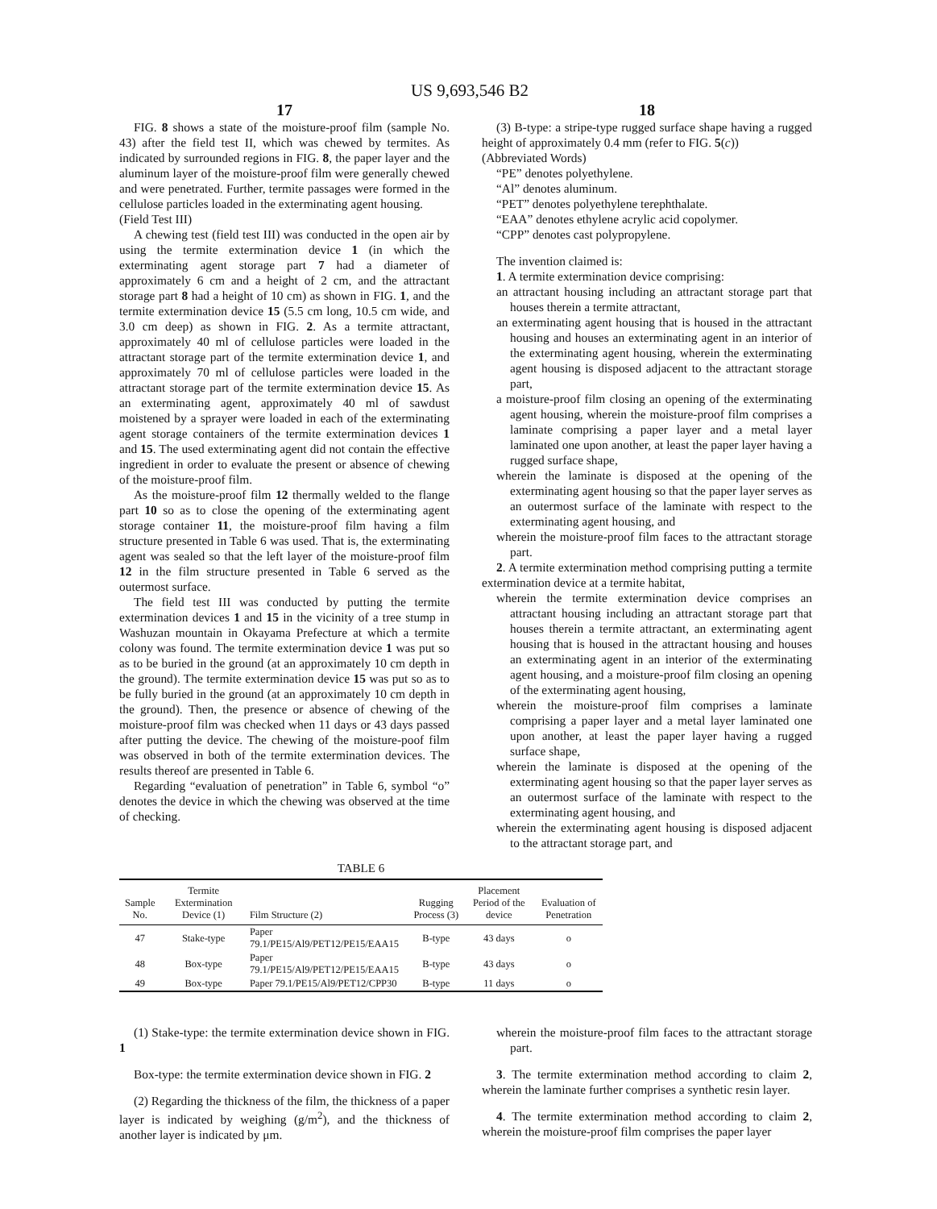US 9,693,546 B2
17
FIG. 8 shows a state of the moisture-proof film (sample No. 43) after the field test II, which was chewed by termites. As indicated by surrounded regions in FIG. 8, the paper layer and the aluminum layer of the moisture-proof film were generally chewed and were penetrated. Further, termite passages were formed in the cellulose particles loaded in the exterminating agent housing.
(Field Test III)
A chewing test (field test III) was conducted in the open air by using the termite extermination device 1 (in which the exterminating agent storage part 7 had a diameter of approximately 6 cm and a height of 2 cm, and the attractant storage part 8 had a height of 10 cm) as shown in FIG. 1, and the termite extermination device 15 (5.5 cm long, 10.5 cm wide, and 3.0 cm deep) as shown in FIG. 2. As a termite attractant, approximately 40 ml of cellulose particles were loaded in the attractant storage part of the termite extermination device 1, and approximately 70 ml of cellulose particles were loaded in the attractant storage part of the termite extermination device 15. As an exterminating agent, approximately 40 ml of sawdust moistened by a sprayer were loaded in each of the exterminating agent storage containers of the termite extermination devices 1 and 15. The used exterminating agent did not contain the effective ingredient in order to evaluate the present or absence of chewing of the moisture-proof film.
As the moisture-proof film 12 thermally welded to the flange part 10 so as to close the opening of the exterminating agent storage container 11, the moisture-proof film having a film structure presented in Table 6 was used. That is, the exterminating agent was sealed so that the left layer of the moisture-proof film 12 in the film structure presented in Table 6 served as the outermost surface.
The field test III was conducted by putting the termite extermination devices 1 and 15 in the vicinity of a tree stump in Washuzan mountain in Okayama Prefecture at which a termite colony was found. The termite extermination device 1 was put so as to be buried in the ground (at an approximately 10 cm depth in the ground). The termite extermination device 15 was put so as to be fully buried in the ground (at an approximately 10 cm depth in the ground). Then, the presence or absence of chewing of the moisture-proof film was checked when 11 days or 43 days passed after putting the device. The chewing of the moisture-poof film was observed in both of the termite extermination devices. The results thereof are presented in Table 6.
Regarding “evaluation of penetration” in Table 6, symbol “o” denotes the device in which the chewing was observed at the time of checking.
18
(3) B-type: a stripe-type rugged surface shape having a rugged height of approximately 0.4 mm (refer to FIG. 5(c))
(Abbreviated Words)
“PE” denotes polyethylene.
“Al” denotes aluminum.
“PET” denotes polyethylene terephthalate.
“EAA” denotes ethylene acrylic acid copolymer.
“CPP” denotes cast polypropylene.
The invention claimed is:
1. A termite extermination device comprising:
an attractant housing including an attractant storage part that houses therein a termite attractant,
an exterminating agent housing that is housed in the attractant housing and houses an exterminating agent in an interior of the exterminating agent housing, wherein the exterminating agent housing is disposed adjacent to the attractant storage part,
a moisture-proof film closing an opening of the exterminating agent housing, wherein the moisture-proof film comprises a laminate comprising a paper layer and a metal layer laminated one upon another, at least the paper layer having a rugged surface shape,
wherein the laminate is disposed at the opening of the exterminating agent housing so that the paper layer serves as an outermost surface of the laminate with respect to the exterminating agent housing, and
wherein the moisture-proof film faces to the attractant storage part.
2. A termite extermination method comprising putting a termite extermination device at a termite habitat,
wherein the termite extermination device comprises an attractant housing including an attractant storage part that houses therein a termite attractant, an exterminating agent housing that is housed in the attractant housing and houses an exterminating agent in an interior of the exterminating agent housing, and a moisture-proof film closing an opening of the exterminating agent housing,
wherein the moisture-proof film comprises a laminate comprising a paper layer and a metal layer laminated one upon another, at least the paper layer having a rugged surface shape,
wherein the laminate is disposed at the opening of the exterminating agent housing so that the paper layer serves as an outermost surface of the laminate with respect to the exterminating agent housing, and
wherein the exterminating agent housing is disposed adjacent to the attractant storage part, and
TABLE 6
| Sample No. | Termite Extermination Device (1) | Film Structure (2) | Rugging Process (3) | Placement Period of the device | Evaluation of Penetration |
| --- | --- | --- | --- | --- | --- |
| 47 | Stake-type | Paper 79.1/PE15/Al9/PET12/PE15/EAA15 | B-type | 43 days | o |
| 48 | Box-type | Paper 79.1/PE15/Al9/PET12/PE15/EAA15 | B-type | 43 days | o |
| 49 | Box-type | Paper 79.1/PE15/Al9/PET12/CPP30 | B-type | 11 days | o |
(1) Stake-type: the termite extermination device shown in FIG. 1
Box-type: the termite extermination device shown in FIG. 2
(2) Regarding the thickness of the film, the thickness of a paper layer is indicated by weighing (g/m<sup>2</sup>), and the thickness of another layer is indicated by μm.
wherein the moisture-proof film faces to the attractant storage part.
3. The termite extermination method according to claim 2, wherein the laminate further comprises a synthetic resin layer.
4. The termite extermination method according to claim 2, wherein the moisture-proof film comprises the paper layer